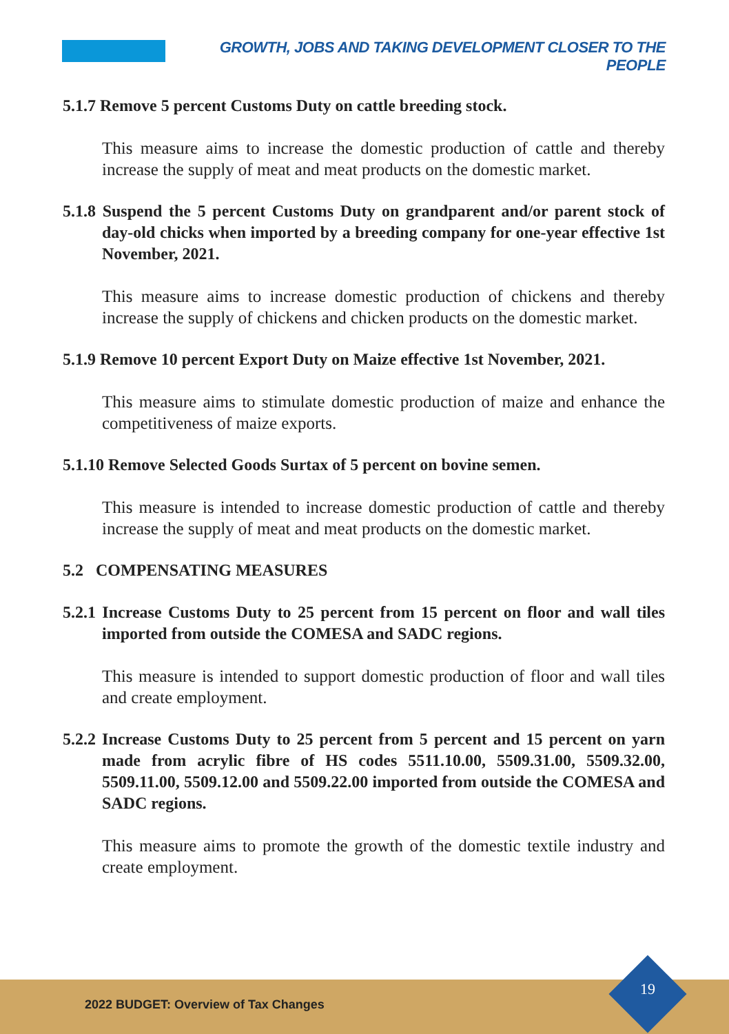GROWTH, JOBS AND TAKING DEVELOPMENT CLOSER TO THE PEOPLE
5.1.7 Remove 5 percent Customs Duty on cattle breeding stock.
This measure aims to increase the domestic production of cattle and thereby increase the supply of meat and meat products on the domestic market.
5.1.8 Suspend the 5 percent Customs Duty on grandparent and/or parent stock of day-old chicks when imported by a breeding company for one-year effective 1st November, 2021.
This measure aims to increase domestic production of chickens and thereby increase the supply of chickens and chicken products on the domestic market.
5.1.9 Remove 10 percent Export Duty on Maize effective 1st November, 2021.
This measure aims to stimulate domestic production of maize and enhance the competitiveness of maize exports.
5.1.10 Remove Selected Goods Surtax of 5 percent on bovine semen.
This measure is intended to increase domestic production of cattle and thereby increase the supply of meat and meat products on the domestic market.
5.2 COMPENSATING MEASURES
5.2.1 Increase Customs Duty to 25 percent from 15 percent on floor and wall tiles imported from outside the COMESA and SADC regions.
This measure is intended to support domestic production of floor and wall tiles and create employment.
5.2.2 Increase Customs Duty to 25 percent from 5 percent and 15 percent on yarn made from acrylic fibre of HS codes 5511.10.00, 5509.31.00, 5509.32.00, 5509.11.00, 5509.12.00 and 5509.22.00 imported from outside the COMESA and SADC regions.
This measure aims to promote the growth of the domestic textile industry and create employment.
2022 BUDGET: Overview of Tax Changes 19